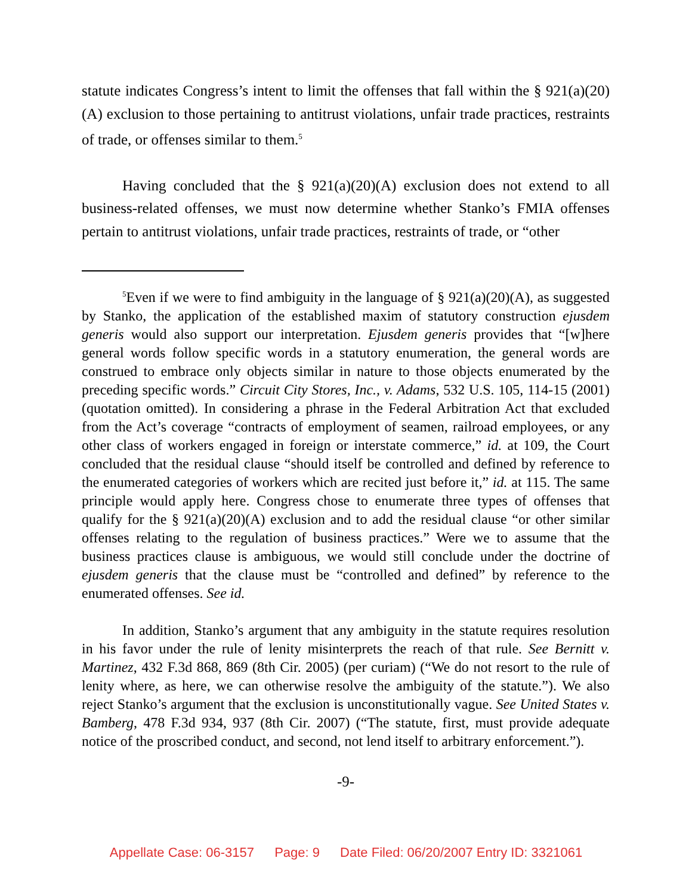statute indicates Congress’s intent to limit the offenses that fall within the § 921(a)(20)(A) exclusion to those pertaining to antitrust violations, unfair trade practices, restraints of trade, or offenses similar to them.<sup>5</sup>
Having concluded that the § 921(a)(20)(A) exclusion does not extend to all business-related offenses, we must now determine whether Stanko’s FMIA offenses pertain to antitrust violations, unfair trade practices, restraints of trade, or “other
<sup>5</sup> Even if we were to find ambiguity in the language of § 921(a)(20)(A), as suggested by Stanko, the application of the established maxim of statutory construction ejusdem generis would also support our interpretation. Ejusdem generis provides that “[w]here general words follow specific words in a statutory enumeration, the general words are construed to embrace only objects similar in nature to those objects enumerated by the preceding specific words.” Circuit City Stores, Inc., v. Adams, 532 U.S. 105, 114-15 (2001) (quotation omitted). In considering a phrase in the Federal Arbitration Act that excluded from the Act’s coverage “contracts of employment of seamen, railroad employees, or any other class of workers engaged in foreign or interstate commerce,” id. at 109, the Court concluded that the residual clause “should itself be controlled and defined by reference to the enumerated categories of workers which are recited just before it,” id. at 115. The same principle would apply here. Congress chose to enumerate three types of offenses that qualify for the § 921(a)(20)(A) exclusion and to add the residual clause “or other similar offenses relating to the regulation of business practices.” Were we to assume that the business practices clause is ambiguous, we would still conclude under the doctrine of ejusdem generis that the clause must be “controlled and defined” by reference to the enumerated offenses. See id.
In addition, Stanko’s argument that any ambiguity in the statute requires resolution in his favor under the rule of lenity misinterprets the reach of that rule. See Bernitt v. Martinez, 432 F.3d 868, 869 (8th Cir. 2005) (per curiam) (“We do not resort to the rule of lenity where, as here, we can otherwise resolve the ambiguity of the statute.”). We also reject Stanko’s argument that the exclusion is unconstitutionally vague. See United States v. Bamberg, 478 F.3d 934, 937 (8th Cir. 2007) (“The statute, first, must provide adequate notice of the proscribed conduct, and second, not lend itself to arbitrary enforcement.”).
-9-
Appellate Case: 06-3157 Page: 9 Date Filed: 06/20/2007 Entry ID: 3321061